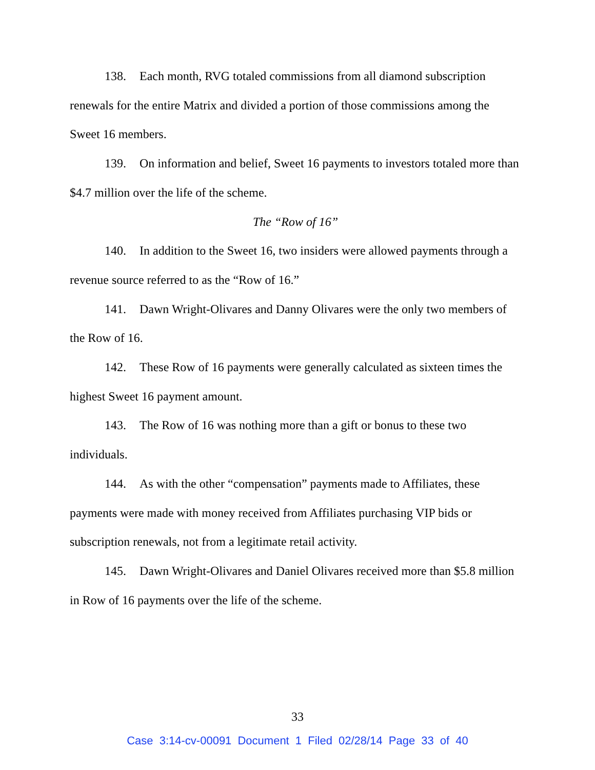138. Each month, RVG totaled commissions from all diamond subscription renewals for the entire Matrix and divided a portion of those commissions among the Sweet 16 members.
139. On information and belief, Sweet 16 payments to investors totaled more than $4.7 million over the life of the scheme.
The “Row of 16”
140. In addition to the Sweet 16, two insiders were allowed payments through a revenue source referred to as the “Row of 16.”
141. Dawn Wright-Olivares and Danny Olivares were the only two members of the Row of 16.
142. These Row of 16 payments were generally calculated as sixteen times the highest Sweet 16 payment amount.
143. The Row of 16 was nothing more than a gift or bonus to these two individuals.
144. As with the other “compensation” payments made to Affiliates, these payments were made with money received from Affiliates purchasing VIP bids or subscription renewals, not from a legitimate retail activity.
145. Dawn Wright-Olivares and Daniel Olivares received more than $5.8 million in Row of 16 payments over the life of the scheme.
33
Case 3:14-cv-00091 Document 1 Filed 02/28/14 Page 33 of 40